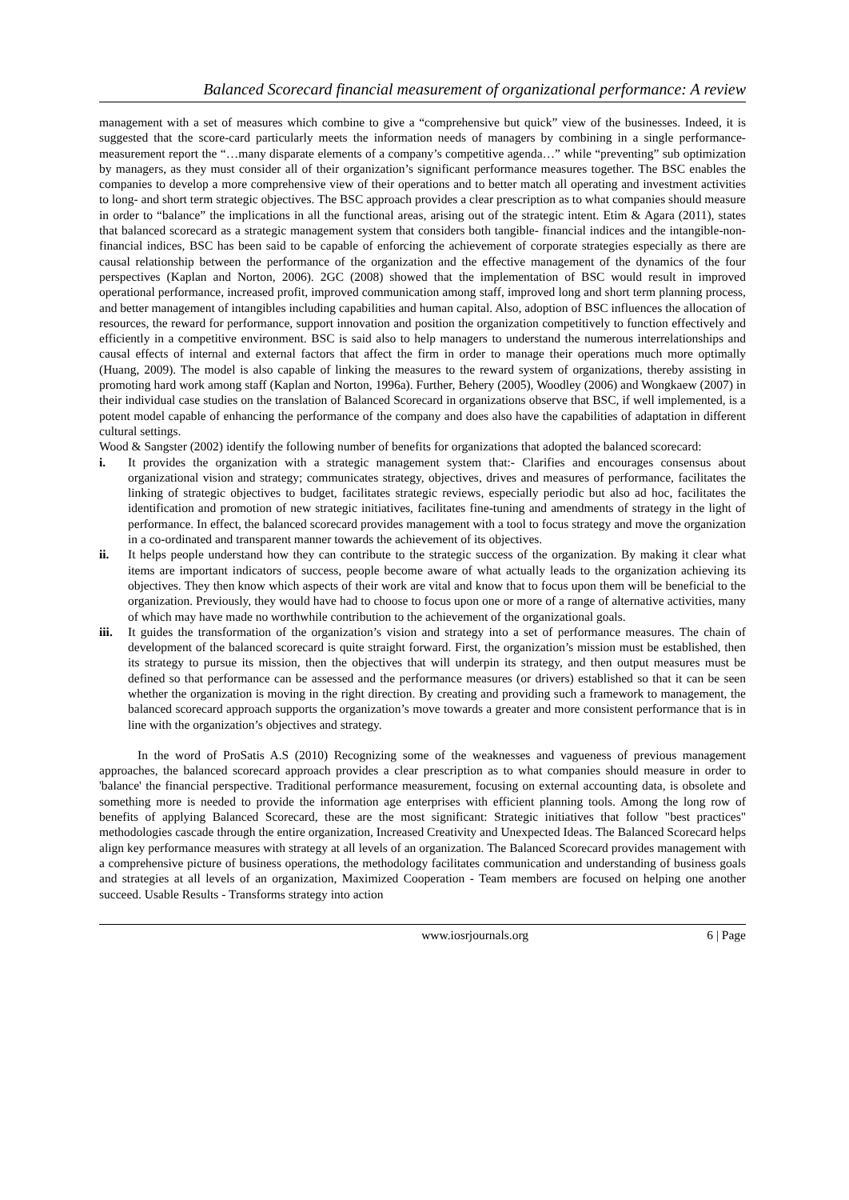Balanced Scorecard financial measurement of organizational performance: A review
management with a set of measures which combine to give a “comprehensive but quick” view of the businesses. Indeed, it is suggested that the score-card particularly meets the information needs of managers by combining in a single performance-measurement report the “…many disparate elements of a company’s competitive agenda…” while “preventing” sub optimization by managers, as they must consider all of their organization’s significant performance measures together. The BSC enables the companies to develop a more comprehensive view of their operations and to better match all operating and investment activities to long- and short term strategic objectives. The BSC approach provides a clear prescription as to what companies should measure in order to “balance” the implications in all the functional areas, arising out of the strategic intent. Etim & Agara (2011), states that balanced scorecard as a strategic management system that considers both tangible- financial indices and the intangible-non-financial indices, BSC has been said to be capable of enforcing the achievement of corporate strategies especially as there are causal relationship between the performance of the organization and the effective management of the dynamics of the four perspectives (Kaplan and Norton, 2006). 2GC (2008) showed that the implementation of BSC would result in improved operational performance, increased profit, improved communication among staff, improved long and short term planning process, and better management of intangibles including capabilities and human capital. Also, adoption of BSC influences the allocation of resources, the reward for performance, support innovation and position the organization competitively to function effectively and efficiently in a competitive environment. BSC is said also to help managers to understand the numerous interrelationships and causal effects of internal and external factors that affect the firm in order to manage their operations much more optimally (Huang, 2009). The model is also capable of linking the measures to the reward system of organizations, thereby assisting in promoting hard work among staff (Kaplan and Norton, 1996a). Further, Behery (2005), Woodley (2006) and Wongkaew (2007) in their individual case studies on the translation of Balanced Scorecard in organizations observe that BSC, if well implemented, is a potent model capable of enhancing the performance of the company and does also have the capabilities of adaptation in different cultural settings.
Wood & Sangster (2002) identify the following number of benefits for organizations that adopted the balanced scorecard:
i. It provides the organization with a strategic management system that:- Clarifies and encourages consensus about organizational vision and strategy; communicates strategy, objectives, drives and measures of performance, facilitates the linking of strategic objectives to budget, facilitates strategic reviews, especially periodic but also ad hoc, facilitates the identification and promotion of new strategic initiatives, facilitates fine-tuning and amendments of strategy in the light of performance. In effect, the balanced scorecard provides management with a tool to focus strategy and move the organization in a co-ordinated and transparent manner towards the achievement of its objectives.
ii. It helps people understand how they can contribute to the strategic success of the organization. By making it clear what items are important indicators of success, people become aware of what actually leads to the organization achieving its objectives. They then know which aspects of their work are vital and know that to focus upon them will be beneficial to the organization. Previously, they would have had to choose to focus upon one or more of a range of alternative activities, many of which may have made no worthwhile contribution to the achievement of the organizational goals.
iii. It guides the transformation of the organization’s vision and strategy into a set of performance measures. The chain of development of the balanced scorecard is quite straight forward. First, the organization’s mission must be established, then its strategy to pursue its mission, then the objectives that will underpin its strategy, and then output measures must be defined so that performance can be assessed and the performance measures (or drivers) established so that it can be seen whether the organization is moving in the right direction. By creating and providing such a framework to management, the balanced scorecard approach supports the organization’s move towards a greater and more consistent performance that is in line with the organization’s objectives and strategy.
In the word of ProSatis A.S (2010) Recognizing some of the weaknesses and vagueness of previous management approaches, the balanced scorecard approach provides a clear prescription as to what companies should measure in order to 'balance' the financial perspective. Traditional performance measurement, focusing on external accounting data, is obsolete and something more is needed to provide the information age enterprises with efficient planning tools. Among the long row of benefits of applying Balanced Scorecard, these are the most significant: Strategic initiatives that follow "best practices" methodologies cascade through the entire organization, Increased Creativity and Unexpected Ideas. The Balanced Scorecard helps align key performance measures with strategy at all levels of an organization. The Balanced Scorecard provides management with a comprehensive picture of business operations, the methodology facilitates communication and understanding of business goals and strategies at all levels of an organization, Maximized Cooperation - Team members are focused on helping one another succeed. Usable Results - Transforms strategy into action
www.iosrjournals.org 6 | Page